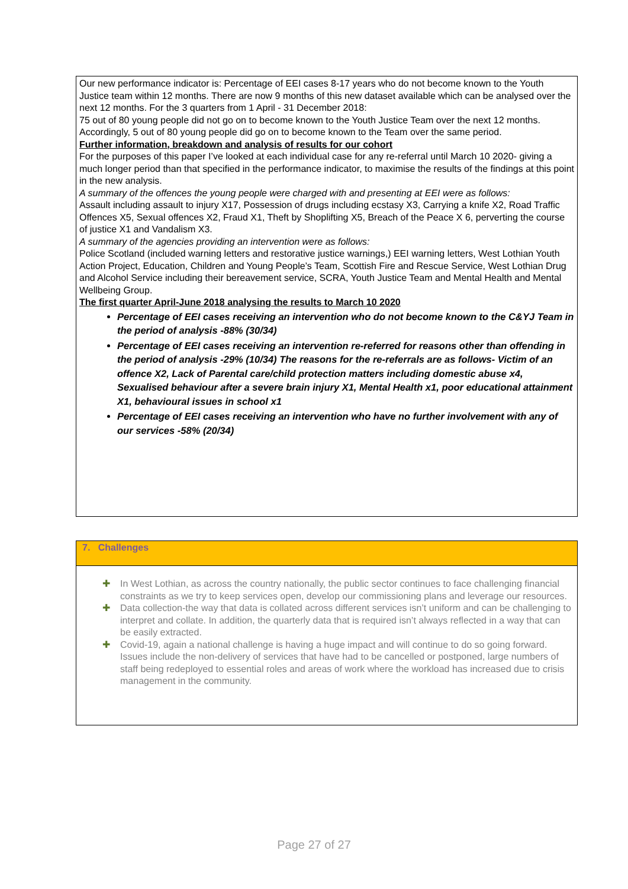Our new performance indicator is: Percentage of EEI cases 8-17 years who do not become known to the Youth Justice team within 12 months. There are now 9 months of this new dataset available which can be analysed over the next 12 months. For the 3 quarters from 1 April - 31 December 2018:
75 out of 80 young people did not go on to become known to the Youth Justice Team over the next 12 months. Accordingly, 5 out of 80 young people did go on to become known to the Team over the same period.
Further information, breakdown and analysis of results for our cohort
For the purposes of this paper I’ve looked at each individual case for any re-referral until March 10 2020- giving a much longer period than that specified in the performance indicator, to maximise the results of the findings at this point in the new analysis.
A summary of the offences the young people were charged with and presenting at EEI were as follows:
Assault including assault to injury X17, Possession of drugs including ecstasy X3, Carrying a knife X2, Road Traffic Offences X5, Sexual offences X2, Fraud X1, Theft by Shoplifting X5, Breach of the Peace X 6, perverting the course of justice X1 and Vandalism X3.
A summary of the agencies providing an intervention were as follows:
Police Scotland (included warning letters and restorative justice warnings,) EEI warning letters, West Lothian Youth Action Project, Education, Children and Young People’s Team, Scottish Fire and Rescue Service, West Lothian Drug and Alcohol Service including their bereavement service, SCRA, Youth Justice Team and Mental Health and Mental Wellbeing Group.
The first quarter April-June 2018 analysing the results to March 10 2020
Percentage of EEI cases receiving an intervention who do not become known to the C&YJ Team in the period of analysis -88% (30/34)
Percentage of EEI cases receiving an intervention re-referred for reasons other than offending in the period of analysis -29% (10/34) The reasons for the re-referrals are as follows- Victim of an offence X2, Lack of Parental care/child protection matters including domestic abuse x4, Sexualised behaviour after a severe brain injury X1, Mental Health x1, poor educational attainment X1, behavioural issues in school x1
Percentage of EEI cases receiving an intervention who have no further involvement with any of our services -58% (20/34)
7. Challenges
✚ In West Lothian, as across the country nationally, the public sector continues to face challenging financial constraints as we try to keep services open, develop our commissioning plans and leverage our resources.
✚ Data collection-the way that data is collated across different services isn’t uniform and can be challenging to interpret and collate. In addition, the quarterly data that is required isn’t always reflected in a way that can be easily extracted.
✚ Covid-19, again a national challenge is having a huge impact and will continue to do so going forward. Issues include the non-delivery of services that have had to be cancelled or postponed, large numbers of staff being redeployed to essential roles and areas of work where the workload has increased due to crisis management in the community.
Page 27 of 27